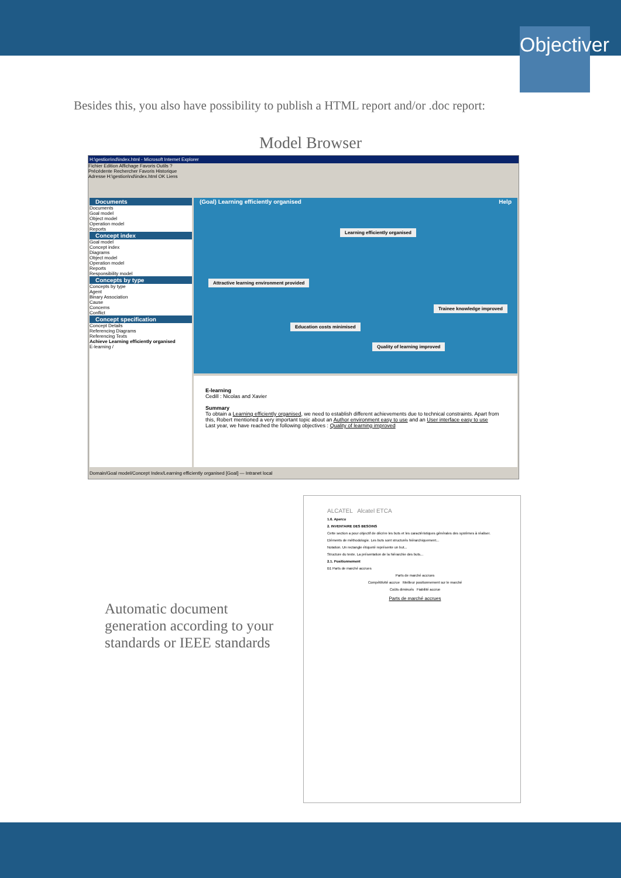Objectiver
Besides this, you also have possibility to publish a HTML report and/or .doc report:
Model Browser
H:\gestion\nd\index.html - Microsoft Internet Explorer
Fichier Edition Affichage Favoris Outils ?
Précédente Rechercher Favoris Historique
Adresse H:\gestion\nd\index.html OK Liens
Documents
Documents
Goal model
Object model
Operation model
Reports
Concept index
Goal model
Concept index
Diagrams
Object model
Operation model
Reports
Responsibility model
Concepts by type
Concepts by type
Agent
Binary Association
Cause
Concerns
Conflict
Concept specification
Concept Details
Referencing Diagrams
Referencing Texts
Achieve Learning efficiently organised
E-learning /
(Goal) Learning efficiently organised Help
Learning efficiently organised
Attractive learning environment provided
Trainee knowledge improved
Education costs minimised
Quality of learning improved
E-learning
Cedill : Nicolas and Xavier
Summary
To obtain a Learning efficiently organised, we need to establish different achievements due to technical constraints. Apart from this, Robert mentioned a very important topic about an Author environment easy to use and an User interface easy to use
Last year, we have reached the following objectives : Quality of learning improved
Domain/Goal model/Concept Index/Learning efficiently organised [Goal] — Intranet local
Automatic document
generation according to your
standards or IEEE standards
ALCATEL Alcatel ETCA
1.6. Apercu
2. INVENTAIRE DES BESOINS
Cette section a pour objectif de décrire les buts et les caractéristiques générales des systèmes à réaliser.
Eléments de méthodologie. Les buts sont structurés hiérarchiquement...
Notation. Un rectangle étiqueté représente un but...
Structure du texte. La présentation de la hiérarchie des buts...
2.1. Positionnement
B1 Parts de marché accrues
Parts de marché accrues
Compétitivité accrue Meilleur positionnement sur le marché
Coûts diminués Fiabilité accrue
Parts de marché accrues